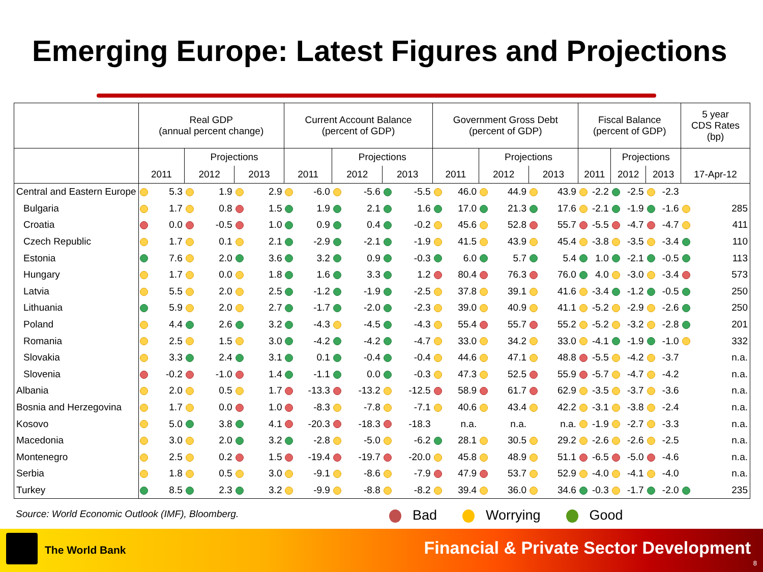Emerging Europe: Latest Figures and Projections
| | Real GDP (annual percent change) | | | Current Account Balance (percent of GDP) | | | Government Gross Debt (percent of GDP) | | | Fiscal Balance (percent of GDP) | | | 5 year CDS Rates (bp) |
| --- | --- | --- | --- | --- | --- | --- | --- | --- | --- | --- | --- | --- | --- |
| | | Projections | | | Projections | | | Projections | | | Projections | | |
| | 2011 | 2012 | 2013 | 2011 | 2012 | 2013 | 2011 | 2012 | 2013 | 2011 | 2012 | 2013 | 17-Apr-12 |
| Central and Eastern Europe | 5.3 | 1.9 | 2.9 | -6.0 | -5.6 | -5.5 | 46.0 | 44.9 | 43.9 | -2.2 | -2.5 | -2.3 | |
| Bulgaria | 1.7 | 0.8 | 1.5 | 1.9 | 2.1 | 1.6 | 17.0 | 21.3 | 17.6 | -2.1 | -1.9 | -1.6 | 285 |
| Croatia | 0.0 | -0.5 | 1.0 | 0.9 | 0.4 | -0.2 | 45.6 | 52.8 | 55.7 | -5.5 | -4.7 | -4.7 | 411 |
| Czech Republic | 1.7 | 0.1 | 2.1 | -2.9 | -2.1 | -1.9 | 41.5 | 43.9 | 45.4 | -3.8 | -3.5 | -3.4 | 110 |
| Estonia | 7.6 | 2.0 | 3.6 | 3.2 | 0.9 | -0.3 | 6.0 | 5.7 | 5.4 | 1.0 | -2.1 | -0.5 | 113 |
| Hungary | 1.7 | 0.0 | 1.8 | 1.6 | 3.3 | 1.2 | 80.4 | 76.3 | 76.0 | 4.0 | -3.0 | -3.4 | 573 |
| Latvia | 5.5 | 2.0 | 2.5 | -1.2 | -1.9 | -2.5 | 37.8 | 39.1 | 41.6 | -3.4 | -1.2 | -0.5 | 250 |
| Lithuania | 5.9 | 2.0 | 2.7 | -1.7 | -2.0 | -2.3 | 39.0 | 40.9 | 41.1 | -5.2 | -2.9 | -2.6 | 250 |
| Poland | 4.4 | 2.6 | 3.2 | -4.3 | -4.5 | -4.3 | 55.4 | 55.7 | 55.2 | -5.2 | -3.2 | -2.8 | 201 |
| Romania | 2.5 | 1.5 | 3.0 | -4.2 | -4.2 | -4.7 | 33.0 | 34.2 | 33.0 | -4.1 | -1.9 | -1.0 | 332 |
| Slovakia | 3.3 | 2.4 | 3.1 | 0.1 | -0.4 | -0.4 | 44.6 | 47.1 | 48.8 | -5.5 | -4.2 | -3.7 | n.a. |
| Slovenia | -0.2 | -1.0 | 1.4 | -1.1 | 0.0 | -0.3 | 47.3 | 52.5 | 55.9 | -5.7 | -4.7 | -4.2 | n.a. |
| Albania | 2.0 | 0.5 | 1.7 | -13.3 | -13.2 | -12.5 | 58.9 | 61.7 | 62.9 | -3.5 | -3.7 | -3.6 | n.a. |
| Bosnia and Herzegovina | 1.7 | 0.0 | 1.0 | -8.3 | -7.8 | -7.1 | 40.6 | 43.4 | 42.2 | -3.1 | -3.8 | -2.4 | n.a. |
| Kosovo | 5.0 | 3.8 | 4.1 | -20.3 | -18.3 | -18.3 | n.a. | n.a. | n.a. | -1.9 | -2.7 | -3.3 | n.a. |
| Macedonia | 3.0 | 2.0 | 3.2 | -2.8 | -5.0 | -6.2 | 28.1 | 30.5 | 29.2 | -2.6 | -2.6 | -2.5 | n.a. |
| Montenegro | 2.5 | 0.2 | 1.5 | -19.4 | -19.7 | -20.0 | 45.8 | 48.9 | 51.1 | -6.5 | -5.0 | -4.6 | n.a. |
| Serbia | 1.8 | 0.5 | 3.0 | -9.1 | -8.6 | -7.9 | 47.9 | 53.7 | 52.9 | -4.0 | -4.1 | -4.0 | n.a. |
| Turkey | 8.5 | 2.3 | 3.2 | -9.9 | -8.8 | -8.2 | 39.4 | 36.0 | 34.6 | -0.3 | -1.7 | -2.0 | 235 |
Source: World Economic Outlook (IMF), Bloomberg.
Bad Worrying Good
The World Bank
Financial & Private Sector Development
8